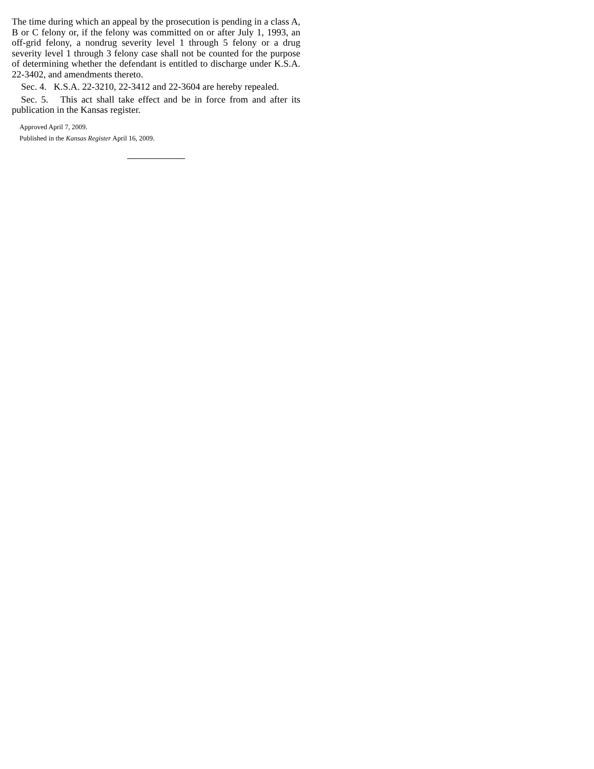The time during which an appeal by the prosecution is pending in a class A, B or C felony or, if the felony was committed on or after July 1, 1993, an off-grid felony, a nondrug severity level 1 through 5 felony or a drug severity level 1 through 3 felony case shall not be counted for the purpose of determining whether the defendant is entitled to discharge under K.S.A. 22-3402, and amendments thereto.
Sec. 4. K.S.A. 22-3210, 22-3412 and 22-3604 are hereby repealed.
Sec. 5. This act shall take effect and be in force from and after its publication in the Kansas register.
Approved April 7, 2009.
Published in the Kansas Register April 16, 2009.